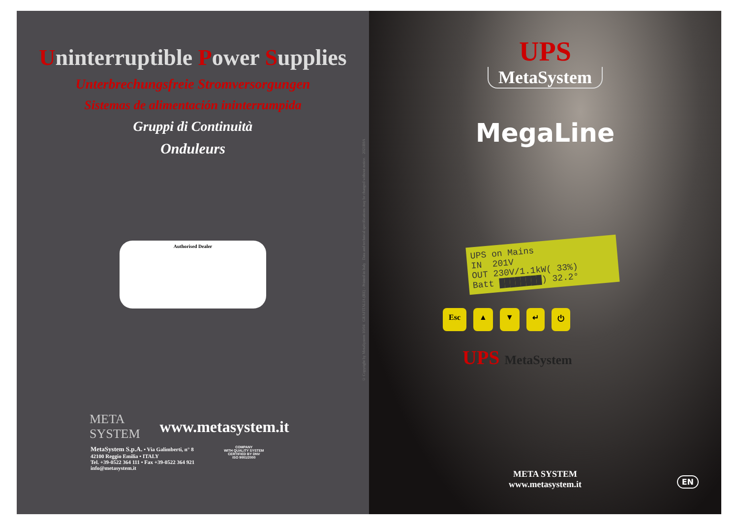Uninterruptible Power Supplies
Unterbrechungsfreie Stromversorgungen
Sistemas de alimentación ininterrumpida
Gruppi di Continuità
Onduleurs
Authorised Dealer
META
SYSTEM
www.metasystem.it
MetaSystem S.p.A. • Via Galimberti, n° 8
42100 Reggio Emilia • ITALY
Tel. +39-0522 364 111 • Fax +39-0522 364 921
info@metasystem.it
COMPANY
WITH QUALITY SYSTEM
CERTIFIED BY DNV
ISO 9001/2000
© Copyright by MetaSystem 10/04 GRAFITALIA (RE) - Printed in Italy Data and technical specifications may be changed without notice. 2021B9A
UPS
MetaSystem
MegaLine
UPS on Mains
IN 201V
OUT 230V/1.1kW( 33%)
Batt ████████) 32.2°
Esc ▲ ▼ ↵ ⏻
UPS MetaSystem
META SYSTEM
www.metasystem.it
EN